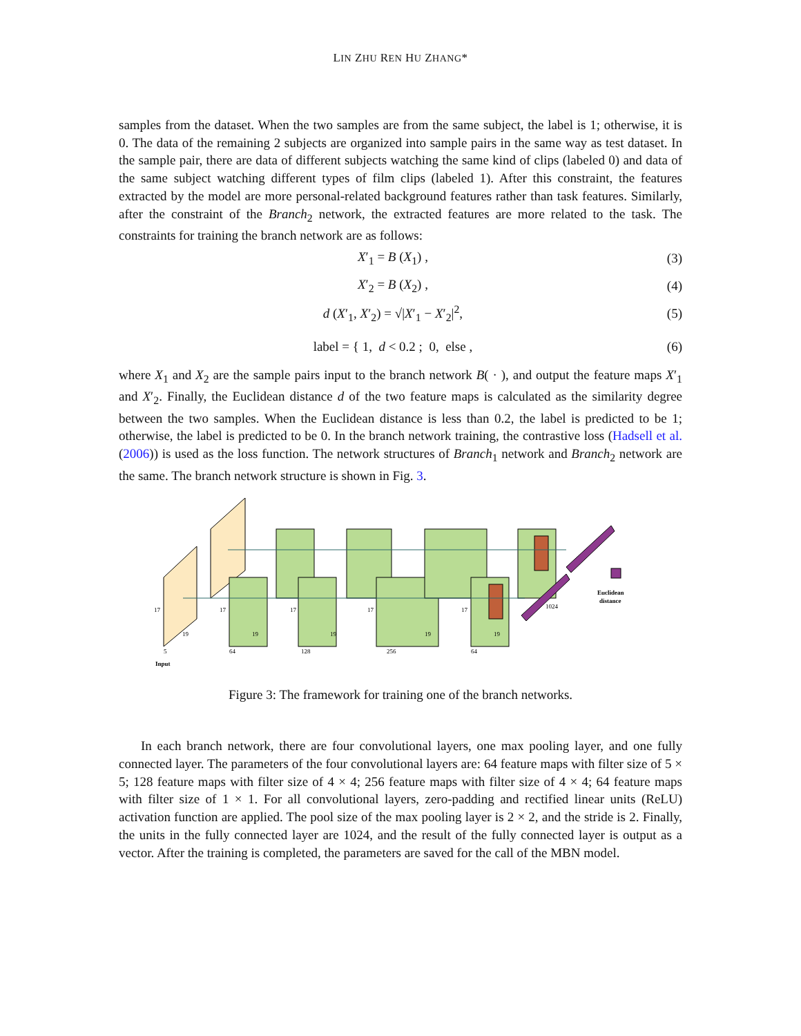LIN ZHU REN HU ZHANG*
samples from the dataset. When the two samples are from the same subject, the label is 1; otherwise, it is 0. The data of the remaining 2 subjects are organized into sample pairs in the same way as test dataset. In the sample pair, there are data of different subjects watching the same kind of clips (labeled 0) and data of the same subject watching different types of film clips (labeled 1). After this constraint, the features extracted by the model are more personal-related background features rather than task features. Similarly, after the constraint of the Branch<sub>2</sub> network, the extracted features are more related to the task. The constraints for training the branch network are as follows:
X′<sub>1</sub> = B (X<sub>1</sub>) , (3)
X′<sub>2</sub> = B (X<sub>2</sub>) , (4)
d (X′<sub>1</sub>, X′<sub>2</sub>) = √|X′<sub>1</sub> − X′<sub>2</sub>|<sup>2</sup>, (5)
label = { 1, d < 0.2 ; 0, else , (6)
where X<sub>1</sub> and X<sub>2</sub> are the sample pairs input to the branch network B( · ), and output the feature maps X′<sub>1</sub> and X′<sub>2</sub>. Finally, the Euclidean distance d of the two feature maps is calculated as the similarity degree between the two samples. When the Euclidean distance is less than 0.2, the label is predicted to be 1; otherwise, the label is predicted to be 0. In the branch network training, the contrastive loss (Hadsell et al. (2006)) is used as the loss function. The network structures of Branch<sub>1</sub> network and Branch<sub>2</sub> network are the same. The branch network structure is shown in Fig. 3.
17
17
17
17
17
5
64
128
256
64
19
19
19
19
19
1024
Input
Euclidean
distance
Figure 3: The framework for training one of the branch networks.
In each branch network, there are four convolutional layers, one max pooling layer, and one fully connected layer. The parameters of the four convolutional layers are: 64 feature maps with filter size of 5 × 5; 128 feature maps with filter size of 4 × 4; 256 feature maps with filter size of 4 × 4; 64 feature maps with filter size of 1 × 1. For all convolutional layers, zero-padding and rectified linear units (ReLU) activation function are applied. The pool size of the max pooling layer is 2 × 2, and the stride is 2. Finally, the units in the fully connected layer are 1024, and the result of the fully connected layer is output as a vector. After the training is completed, the parameters are saved for the call of the MBN model.